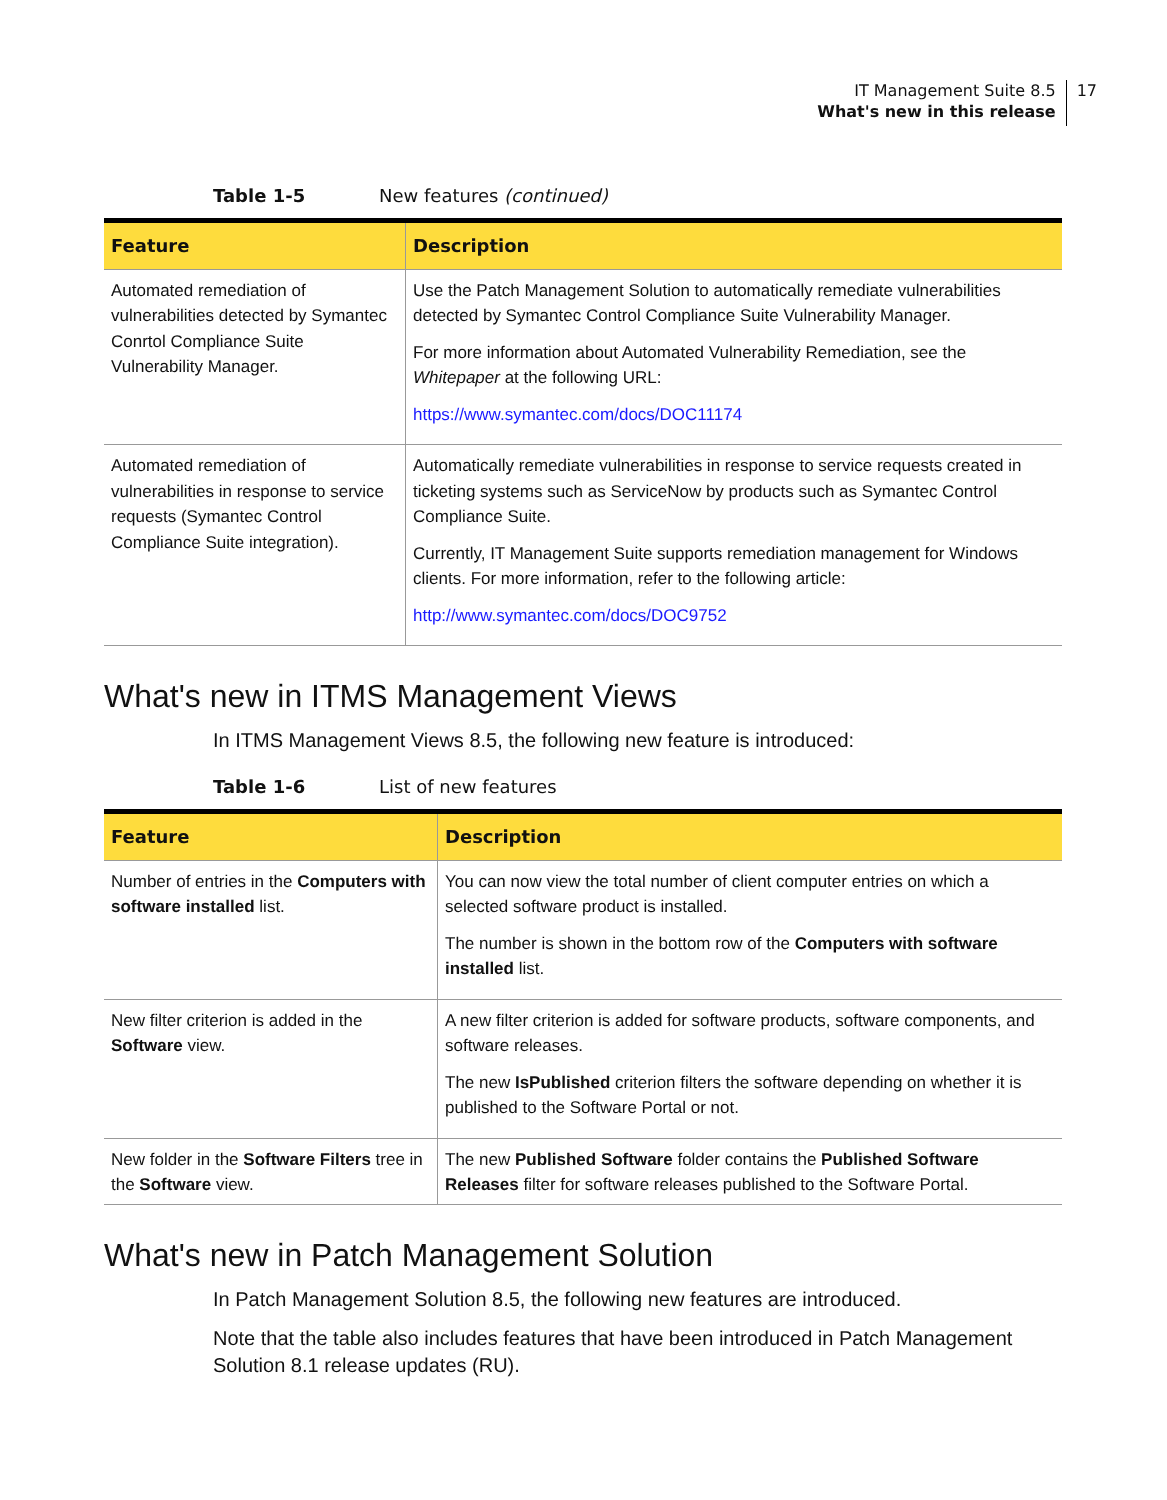IT Management Suite 8.5
What's new in this release
17
Table 1-5 New features (continued)
| Feature | Description |
| --- | --- |
| Automated remediation of vulnerabilities detected by Symantec Conrtol Compliance Suite Vulnerability Manager. | Use the Patch Management Solution to automatically remediate vulnerabilities detected by Symantec Control Compliance Suite Vulnerability Manager. For more information about Automated Vulnerability Remediation, see the Whitepaper at the following URL: https://www.symantec.com/docs/DOC11174 |
| Automated remediation of vulnerabilities in response to service requests (Symantec Control Compliance Suite integration). | Automatically remediate vulnerabilities in response to service requests created in ticketing systems such as ServiceNow by products such as Symantec Control Compliance Suite. Currently, IT Management Suite supports remediation management for Windows clients. For more information, refer to the following article: http://www.symantec.com/docs/DOC9752 |
What's new in ITMS Management Views
In ITMS Management Views 8.5, the following new feature is introduced:
Table 1-6 List of new features
| Feature | Description |
| --- | --- |
| Number of entries in the Computers with software installed list. | You can now view the total number of client computer entries on which a selected software product is installed. The number is shown in the bottom row of the Computers with software installed list. |
| New filter criterion is added in the Software view. | A new filter criterion is added for software products, software components, and software releases. The new IsPublished criterion filters the software depending on whether it is published to the Software Portal or not. |
| New folder in the Software Filters tree in the Software view. | The new Published Software folder contains the Published Software Releases filter for software releases published to the Software Portal. |
What's new in Patch Management Solution
In Patch Management Solution 8.5, the following new features are introduced.
Note that the table also includes features that have been introduced in Patch Management Solution 8.1 release updates (RU).